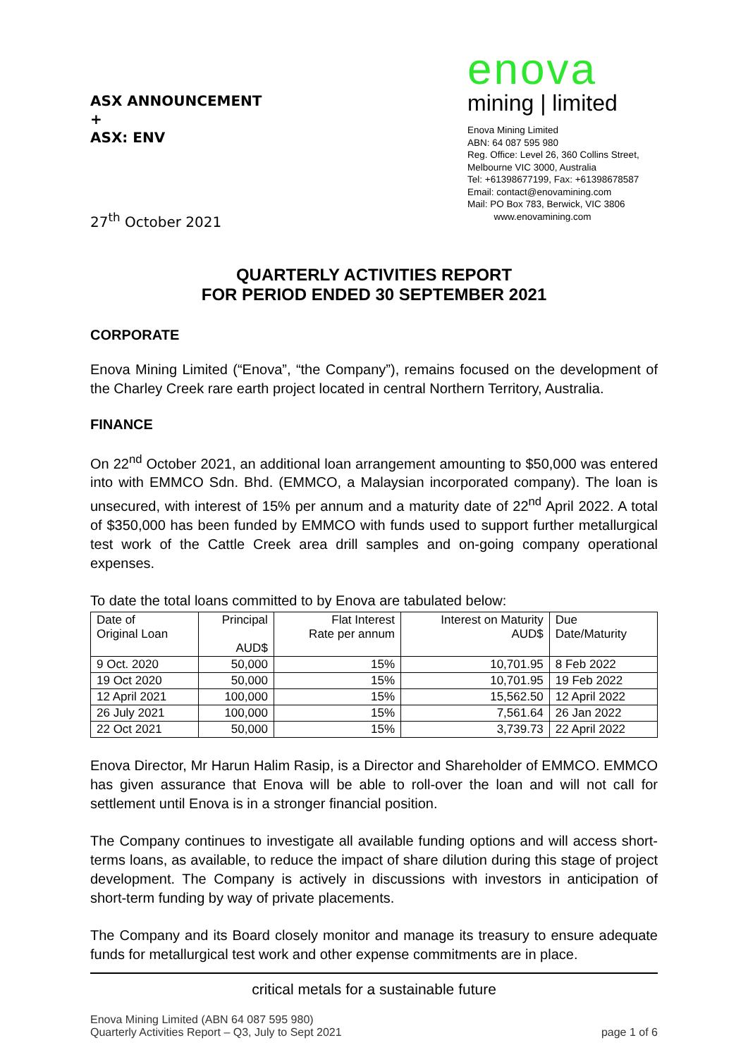ASX ANNOUNCEMENT
+
ASX: ENV
27<sup>th</sup> October 2021
enova
mining | limited
Enova Mining Limited
ABN: 64 087 595 980
Reg. Office: Level 26, 360 Collins Street,
Melbourne VIC 3000, Australia
Tel: +61398677199, Fax: +61398678587
Email: contact@enovamining.com
Mail: PO Box 783, Berwick, VIC 3806
www.enovamining.com
QUARTERLY ACTIVITIES REPORT
FOR PERIOD ENDED 30 SEPTEMBER 2021
CORPORATE
Enova Mining Limited (“Enova”, “the Company”), remains focused on the development of the Charley Creek rare earth project located in central Northern Territory, Australia.
FINANCE
On 22<sup>nd</sup> October 2021, an additional loan arrangement amounting to $50,000 was entered into with EMMCO Sdn. Bhd. (EMMCO, a Malaysian incorporated company). The loan is unsecured, with interest of 15% per annum and a maturity date of 22<sup>nd</sup> April 2022. A total of $350,000 has been funded by EMMCO with funds used to support further metallurgical test work of the Cattle Creek area drill samples and on-going company operational expenses.
To date the total loans committed to by Enova are tabulated below:
| Date of Original Loan | Principal AUD$ | Flat Interest Rate per annum | Interest on Maturity AUD$ | Due Date/Maturity |
| --- | --- | --- | --- | --- |
| 9 Oct. 2020 | 50,000 | 15% | 10,701.95 | 8 Feb 2022 |
| 19 Oct 2020 | 50,000 | 15% | 10,701.95 | 19 Feb 2022 |
| 12 April 2021 | 100,000 | 15% | 15,562.50 | 12 April 2022 |
| 26 July 2021 | 100,000 | 15% | 7,561.64 | 26 Jan 2022 |
| 22 Oct 2021 | 50,000 | 15% | 3,739.73 | 22 April 2022 |
Enova Director, Mr Harun Halim Rasip, is a Director and Shareholder of EMMCO. EMMCO has given assurance that Enova will be able to roll-over the loan and will not call for settlement until Enova is in a stronger financial position.
The Company continues to investigate all available funding options and will access short-terms loans, as available, to reduce the impact of share dilution during this stage of project development. The Company is actively in discussions with investors in anticipation of short-term funding by way of private placements.
The Company and its Board closely monitor and manage its treasury to ensure adequate funds for metallurgical test work and other expense commitments are in place.
critical metals for a sustainable future
Enova Mining Limited (ABN 64 087 595 980)
Quarterly Activities Report – Q3, July to Sept 2021
page 1 of 6